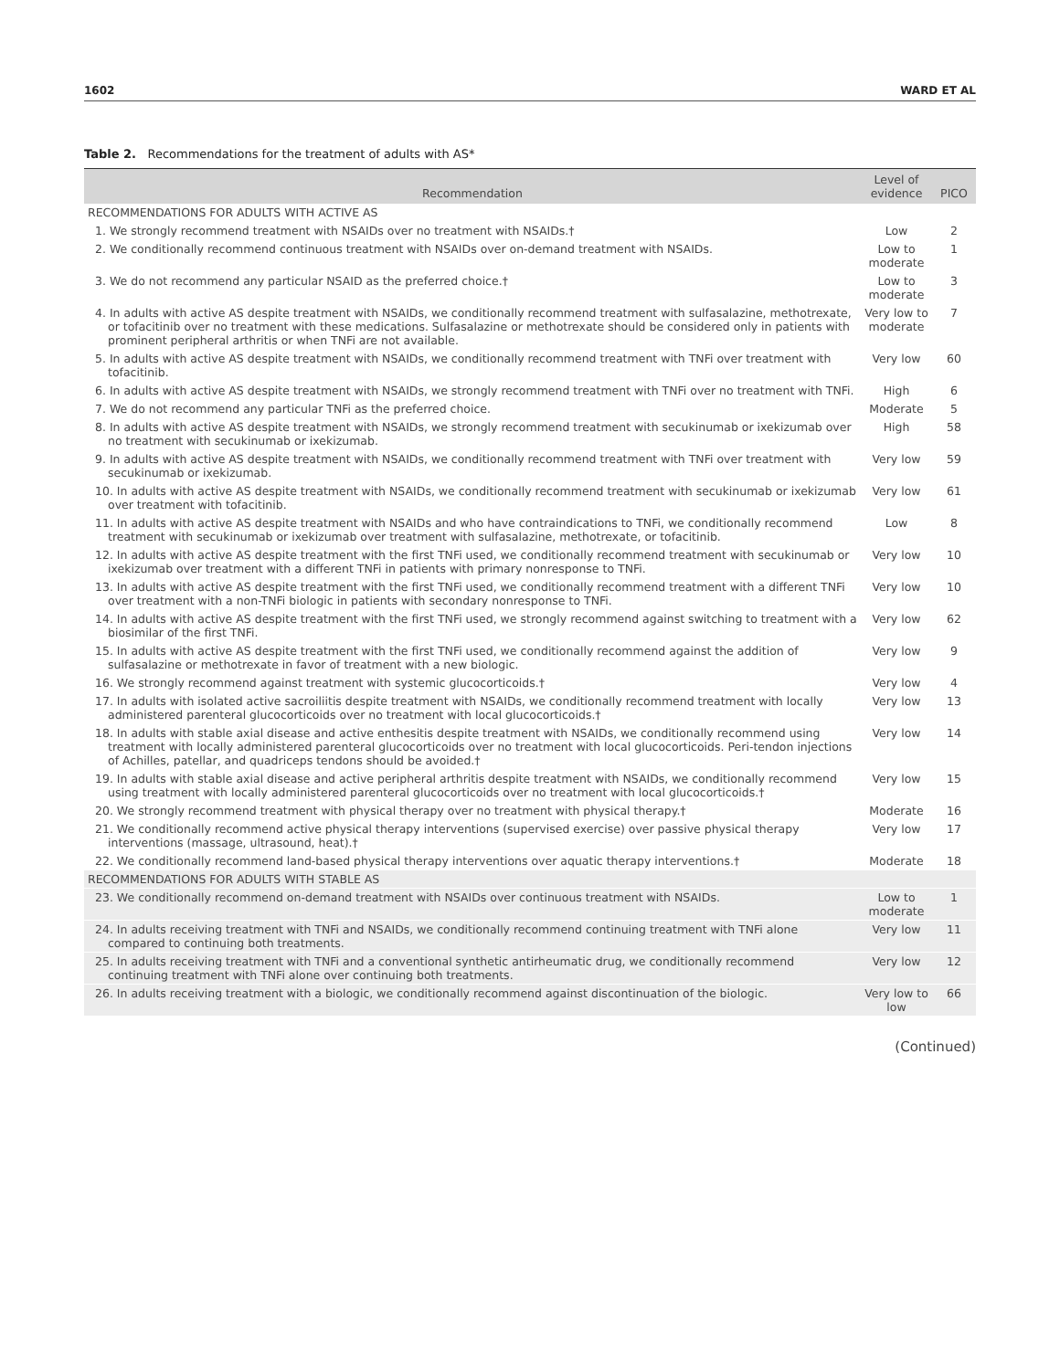1602 WARD ET AL
Table 2. Recommendations for the treatment of adults with AS*
| Recommendation | Level of evidence | PICO |
| --- | --- | --- |
| RECOMMENDATIONS FOR ADULTS WITH ACTIVE AS | | |
| 1. We strongly recommend treatment with NSAIDs over no treatment with NSAIDs.† | Low | 2 |
| 2. We conditionally recommend continuous treatment with NSAIDs over on-demand treatment with NSAIDs. | Low to moderate | 1 |
| 3. We do not recommend any particular NSAID as the preferred choice.† | Low to moderate | 3 |
| 4. In adults with active AS despite treatment with NSAIDs, we conditionally recommend treatment with sulfasalazine, methotrexate, or tofacitinib over no treatment with these medications. Sulfasalazine or methotrexate should be considered only in patients with prominent peripheral arthritis or when TNFi are not available. | Very low to moderate | 7 |
| 5. In adults with active AS despite treatment with NSAIDs, we conditionally recommend treatment with TNFi over treatment with tofacitinib. | Very low | 60 |
| 6. In adults with active AS despite treatment with NSAIDs, we strongly recommend treatment with TNFi over no treatment with TNFi. | High | 6 |
| 7. We do not recommend any particular TNFi as the preferred choice. | Moderate | 5 |
| 8. In adults with active AS despite treatment with NSAIDs, we strongly recommend treatment with secukinumab or ixekizumab over no treatment with secukinumab or ixekizumab. | High | 58 |
| 9. In adults with active AS despite treatment with NSAIDs, we conditionally recommend treatment with TNFi over treatment with secukinumab or ixekizumab. | Very low | 59 |
| 10. In adults with active AS despite treatment with NSAIDs, we conditionally recommend treatment with secukinumab or ixekizumab over treatment with tofacitinib. | Very low | 61 |
| 11. In adults with active AS despite treatment with NSAIDs and who have contraindications to TNFi, we conditionally recommend treatment with secukinumab or ixekizumab over treatment with sulfasalazine, methotrexate, or tofacitinib. | Low | 8 |
| 12. In adults with active AS despite treatment with the first TNFi used, we conditionally recommend treatment with secukinumab or ixekizumab over treatment with a different TNFi in patients with primary nonresponse to TNFi. | Very low | 10 |
| 13. In adults with active AS despite treatment with the first TNFi used, we conditionally recommend treatment with a different TNFi over treatment with a non-TNFi biologic in patients with secondary nonresponse to TNFi. | Very low | 10 |
| 14. In adults with active AS despite treatment with the first TNFi used, we strongly recommend against switching to treatment with a biosimilar of the first TNFi. | Very low | 62 |
| 15. In adults with active AS despite treatment with the first TNFi used, we conditionally recommend against the addition of sulfasalazine or methotrexate in favor of treatment with a new biologic. | Very low | 9 |
| 16. We strongly recommend against treatment with systemic glucocorticoids.† | Very low | 4 |
| 17. In adults with isolated active sacroiliitis despite treatment with NSAIDs, we conditionally recommend treatment with locally administered parenteral glucocorticoids over no treatment with local glucocorticoids.† | Very low | 13 |
| 18. In adults with stable axial disease and active enthesitis despite treatment with NSAIDs, we conditionally recommend using treatment with locally administered parenteral glucocorticoids over no treatment with local glucocorticoids. Peri-tendon injections of Achilles, patellar, and quadriceps tendons should be avoided.† | Very low | 14 |
| 19. In adults with stable axial disease and active peripheral arthritis despite treatment with NSAIDs, we conditionally recommend using treatment with locally administered parenteral glucocorticoids over no treatment with local glucocorticoids.† | Very low | 15 |
| 20. We strongly recommend treatment with physical therapy over no treatment with physical therapy.† | Moderate | 16 |
| 21. We conditionally recommend active physical therapy interventions (supervised exercise) over passive physical therapy interventions (massage, ultrasound, heat).† | Very low | 17 |
| 22. We conditionally recommend land-based physical therapy interventions over aquatic therapy interventions.† | Moderate | 18 |
| RECOMMENDATIONS FOR ADULTS WITH STABLE AS | | |
| 23. We conditionally recommend on-demand treatment with NSAIDs over continuous treatment with NSAIDs. | Low to moderate | 1 |
| 24. In adults receiving treatment with TNFi and NSAIDs, we conditionally recommend continuing treatment with TNFi alone compared to continuing both treatments. | Very low | 11 |
| 25. In adults receiving treatment with TNFi and a conventional synthetic antirheumatic drug, we conditionally recommend continuing treatment with TNFi alone over continuing both treatments. | Very low | 12 |
| 26. In adults receiving treatment with a biologic, we conditionally recommend against discontinuation of the biologic. | Very low to low | 66 |
(Continued)